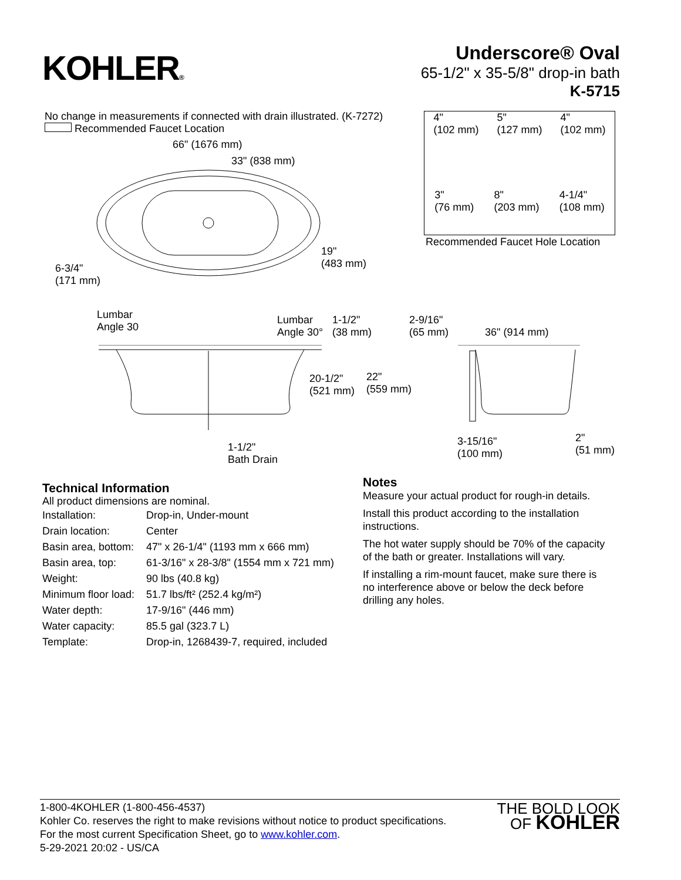KOHLER®
Underscore® Oval
65-1/2" x 35-5/8" drop-in bath
K-5715
No change in measurements if connected with drain illustrated. (K-7272)
Recommended Faucet Location
66" (1676 mm)
33" (838 mm)
19"
(483 mm)
6-3/4"
(171 mm)
4"
(102 mm) 5"
(127 mm) 4"
(102 mm)
3"
(76 mm) 8"
(203 mm) 4-1/4"
(108 mm)
Recommended Faucet Hole Location
Lumbar
Angle 30
Lumbar
Angle 30°
1-1/2"
(38 mm)
20-1/2"
(521 mm)
22"
(559 mm)
1-1/2"
Bath Drain
2-9/16"
(65 mm)
36" (914 mm)
3-15/16"
(100 mm)
2"
(51 mm)
Technical Information
All product dimensions are nominal.
| Installation: | Drop-in, Under-mount |
| Drain location: | Center |
| Basin area, bottom: | 47" x 26-1/4" (1193 mm x 666 mm) |
| Basin area, top: | 61-3/16" x 28-3/8" (1554 mm x 721 mm) |
| Weight: | 90 lbs (40.8 kg) |
| Minimum floor load: | 51.7 lbs/ft² (252.4 kg/m²) |
| Water depth: | 17-9/16" (446 mm) |
| Water capacity: | 85.5 gal (323.7 L) |
| Template: | Drop-in, 1268439-7, required, included |
Notes
Measure your actual product for rough-in details.
Install this product according to the installation instructions.
The hot water supply should be 70% of the capacity of the bath or greater. Installations will vary.
If installing a rim-mount faucet, make sure there is no interference above or below the deck before drilling any holes.
1-800-4KOHLER (1-800-456-4537)
Kohler Co. reserves the right to make revisions without notice to product specifications.
For the most current Specification Sheet, go to www.kohler.com.
5-29-2021 20:02 - US/CA
THE BOLD LOOK
OF KOHLER